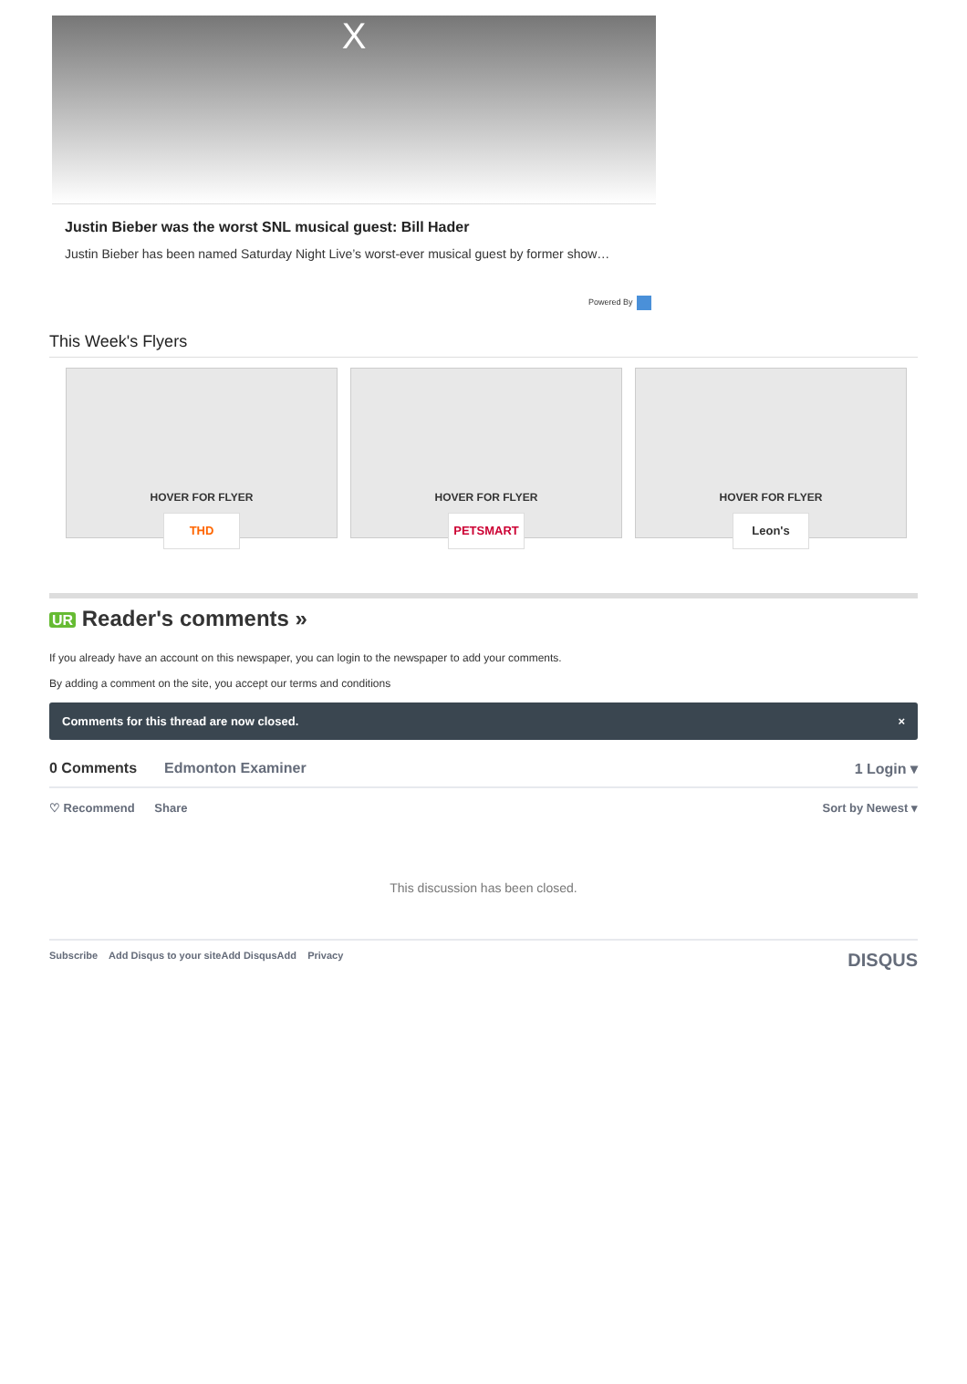X
Justin Bieber was the worst SNL musical guest: Bill Hader
Justin Bieber has been named Saturday Night Live’s worst-ever musical guest by former show…
Powered By
This Week's Flyers
HOVER FOR FLYER
THD
HOVER FOR FLYER
PETSMART
HOVER FOR FLYER
Leon's
UR Reader's comments »
If you already have an account on this newspaper, you can login to the newspaper to add your comments.
By adding a comment on the site, you accept our terms and conditions
Comments for this thread are now closed. ×
0 Comments Edmonton Examiner 1 Login ▾
♡ Recommend Share Sort by Newest ▾
This discussion has been closed.
Subscribe Add Disqus to your siteAdd DisqusAdd Privacy DISQUS